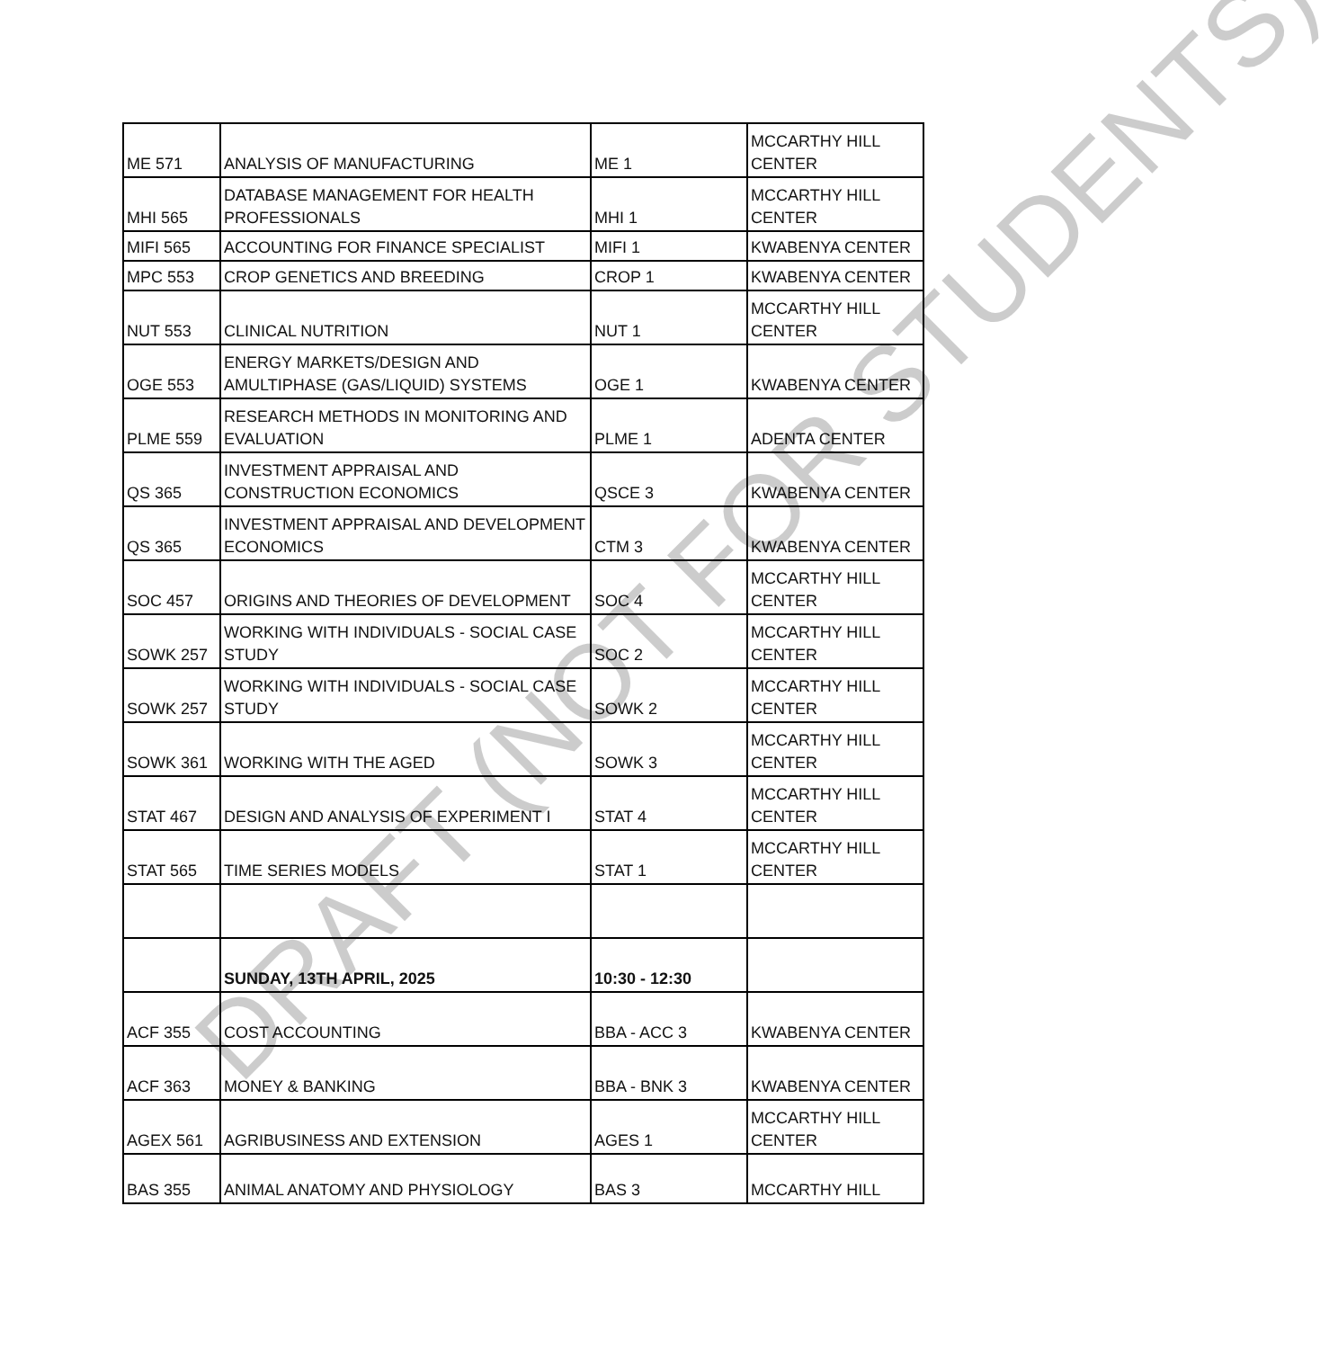| ME 571 | ANALYSIS OF MANUFACTURING | ME 1 | MCCARTHY HILL CENTER |
| MHI 565 | DATABASE MANAGEMENT FOR HEALTH PROFESSIONALS | MHI 1 | MCCARTHY HILL CENTER |
| MIFI 565 | ACCOUNTING FOR FINANCE SPECIALIST | MIFI 1 | KWABENYA CENTER |
| MPC 553 | CROP GENETICS AND BREEDING | CROP 1 | KWABENYA CENTER |
| NUT 553 | CLINICAL NUTRITION | NUT 1 | MCCARTHY HILL CENTER |
| OGE 553 | ENERGY MARKETS/DESIGN AND AMULTIPHASE (GAS/LIQUID) SYSTEMS | OGE 1 | KWABENYA CENTER |
| PLME 559 | RESEARCH METHODS IN MONITORING AND EVALUATION | PLME 1 | ADENTA CENTER |
| QS 365 | INVESTMENT APPRAISAL AND CONSTRUCTION ECONOMICS | QSCE 3 | KWABENYA CENTER |
| QS 365 | INVESTMENT APPRAISAL AND DEVELOPMENT ECONOMICS | CTM 3 | KWABENYA CENTER |
| SOC 457 | ORIGINS AND THEORIES OF DEVELOPMENT | SOC 4 | MCCARTHY HILL CENTER |
| SOWK 257 | WORKING WITH INDIVIDUALS - SOCIAL CASE STUDY | SOC 2 | MCCARTHY HILL CENTER |
| SOWK 257 | WORKING WITH INDIVIDUALS - SOCIAL CASE STUDY | SOWK 2 | MCCARTHY HILL CENTER |
| SOWK 361 | WORKING WITH THE AGED | SOWK 3 | MCCARTHY HILL CENTER |
| STAT 467 | DESIGN AND ANALYSIS OF EXPERIMENT I | STAT 4 | MCCARTHY HILL CENTER |
| STAT 565 | TIME SERIES MODELS | STAT 1 | MCCARTHY HILL CENTER |
| | SUNDAY, 13TH APRIL, 2025 | 10:30 - 12:30 | |
| ACF 355 | COST ACCOUNTING | BBA - ACC 3 | KWABENYA CENTER |
| ACF 363 | MONEY & BANKING | BBA - BNK 3 | KWABENYA CENTER |
| AGEX 561 | AGRIBUSINESS AND EXTENSION | AGES 1 | MCCARTHY HILL CENTER |
| BAS 355 | ANIMAL ANATOMY AND PHYSIOLOGY | BAS 3 | MCCARTHY HILL |
DRAFT (NOT FOR STUDENTS)